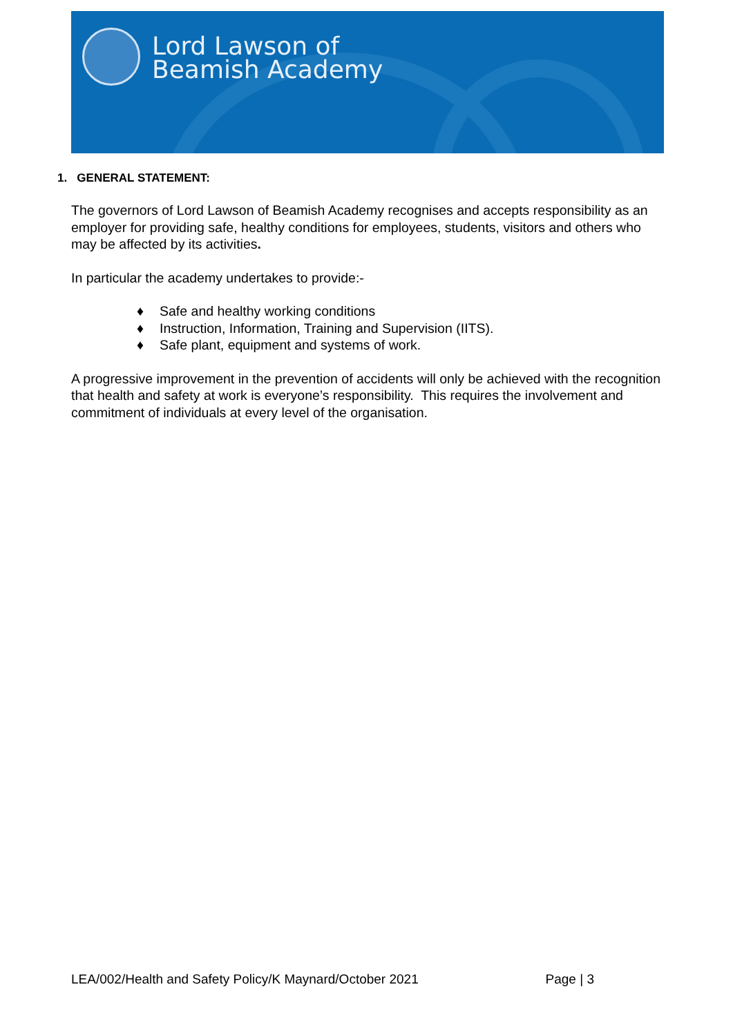Lord Lawson of
Beamish Academy
1. GENERAL STATEMENT:
The governors of Lord Lawson of Beamish Academy recognises and accepts responsibility as an employer for providing safe, healthy conditions for employees, students, visitors and others who may be affected by its activities.
In particular the academy undertakes to provide:-
♦ Safe and healthy working conditions
♦ Instruction, Information, Training and Supervision (IITS).
♦ Safe plant, equipment and systems of work.
A progressive improvement in the prevention of accidents will only be achieved with the recognition that health and safety at work is everyone’s responsibility. This requires the involvement and commitment of individuals at every level of the organisation.
LEA/002/Health and Safety Policy/K Maynard/October 2021 Page | 3